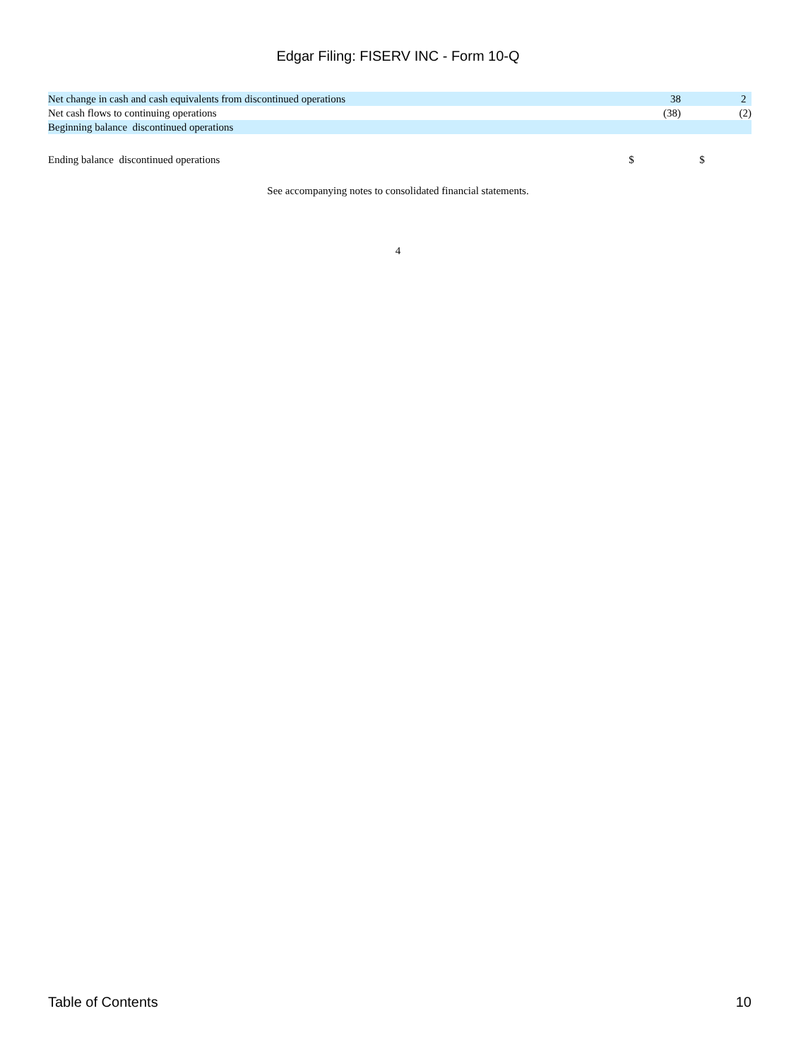Edgar Filing: FISERV INC - Form 10-Q
| Net change in cash and cash equivalents from discontinued operations | | 38 | | 2 |
| Net cash flows to continuing operations | | (38) | | (2) |
| Beginning balance discontinued operations | | | | |
| Ending balance discontinued operations | $ | | $ | |
See accompanying notes to consolidated financial statements.
4
Table of Contents 10